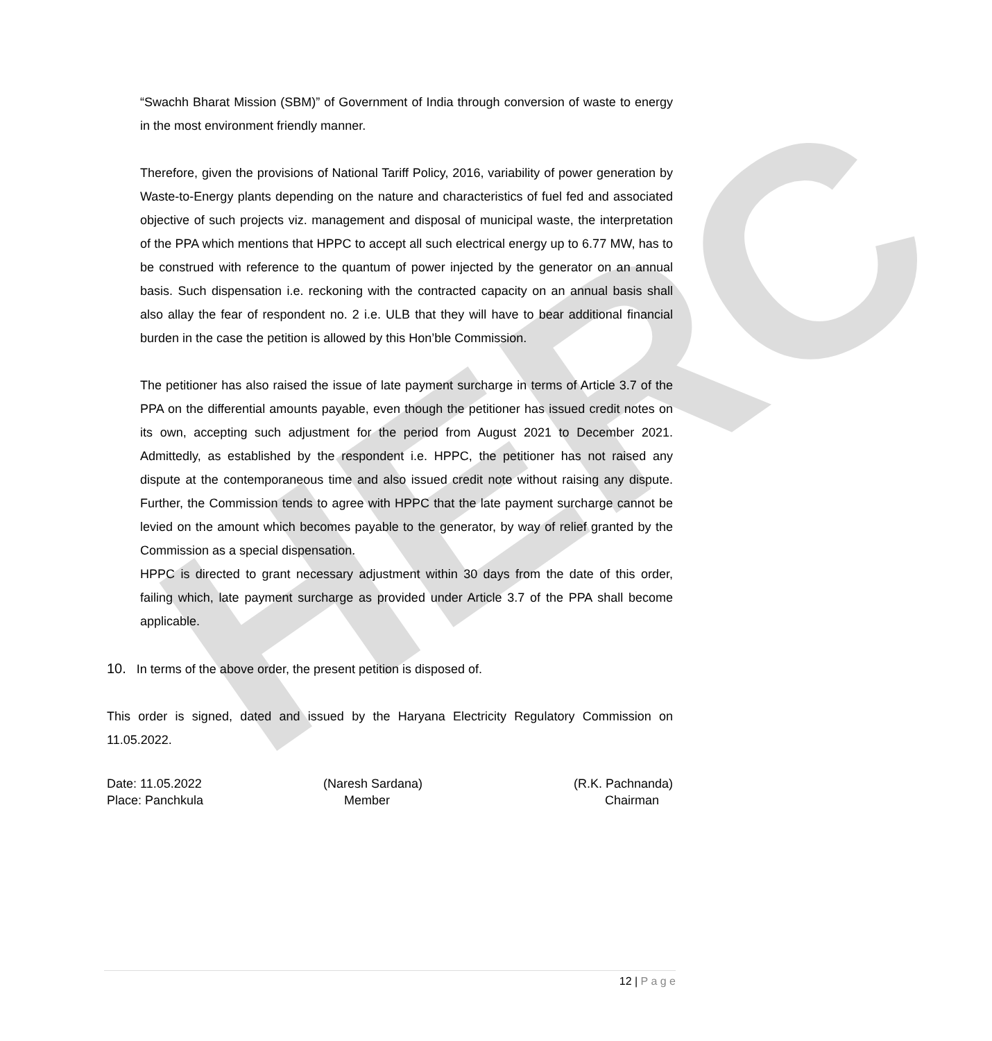HERC
“Swachh Bharat Mission (SBM)” of Government of India through conversion of waste to energy in the most environment friendly manner.
Therefore, given the provisions of National Tariff Policy, 2016, variability of power generation by Waste-to-Energy plants depending on the nature and characteristics of fuel fed and associated objective of such projects viz. management and disposal of municipal waste, the interpretation of the PPA which mentions that HPPC to accept all such electrical energy up to 6.77 MW, has to be construed with reference to the quantum of power injected by the generator on an annual basis. Such dispensation i.e. reckoning with the contracted capacity on an annual basis shall also allay the fear of respondent no. 2 i.e. ULB that they will have to bear additional financial burden in the case the petition is allowed by this Hon’ble Commission.
The petitioner has also raised the issue of late payment surcharge in terms of Article 3.7 of the PPA on the differential amounts payable, even though the petitioner has issued credit notes on its own, accepting such adjustment for the period from August 2021 to December 2021. Admittedly, as established by the respondent i.e. HPPC, the petitioner has not raised any dispute at the contemporaneous time and also issued credit note without raising any dispute. Further, the Commission tends to agree with HPPC that the late payment surcharge cannot be levied on the amount which becomes payable to the generator, by way of relief granted by the Commission as a special dispensation.
HPPC is directed to grant necessary adjustment within 30 days from the date of this order, failing which, late payment surcharge as provided under Article 3.7 of the PPA shall become applicable.
10. In terms of the above order, the present petition is disposed of.
This order is signed, dated and issued by the Haryana Electricity Regulatory Commission on 11.05.2022.
Date: 11.05.2022
Place: Panchkula
(Naresh Sardana)
Member
(R.K. Pachnanda)
Chairman
12 | P a g e